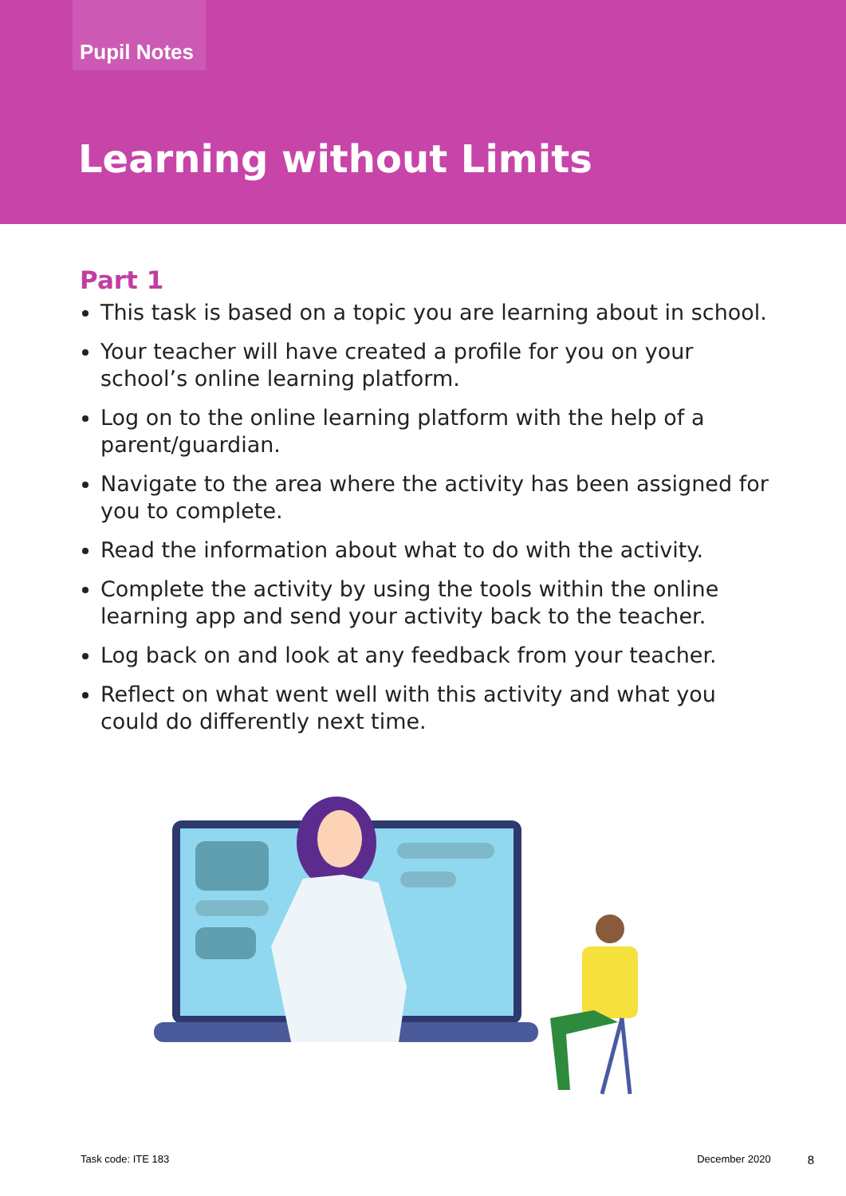Pupil Notes
Learning without Limits
Part 1
This task is based on a topic you are learning about in school.
Your teacher will have created a profile for you on your school’s online learning platform.
Log on to the online learning platform with the help of a parent/guardian.
Navigate to the area where the activity has been assigned for you to complete.
Read the information about what to do with the activity.
Complete the activity by using the tools within the online learning app and send your activity back to the teacher.
Log back on and look at any feedback from your teacher.
Reflect on what went well with this activity and what you could do differently next time.
Task code: ITE 183 December 2020 8